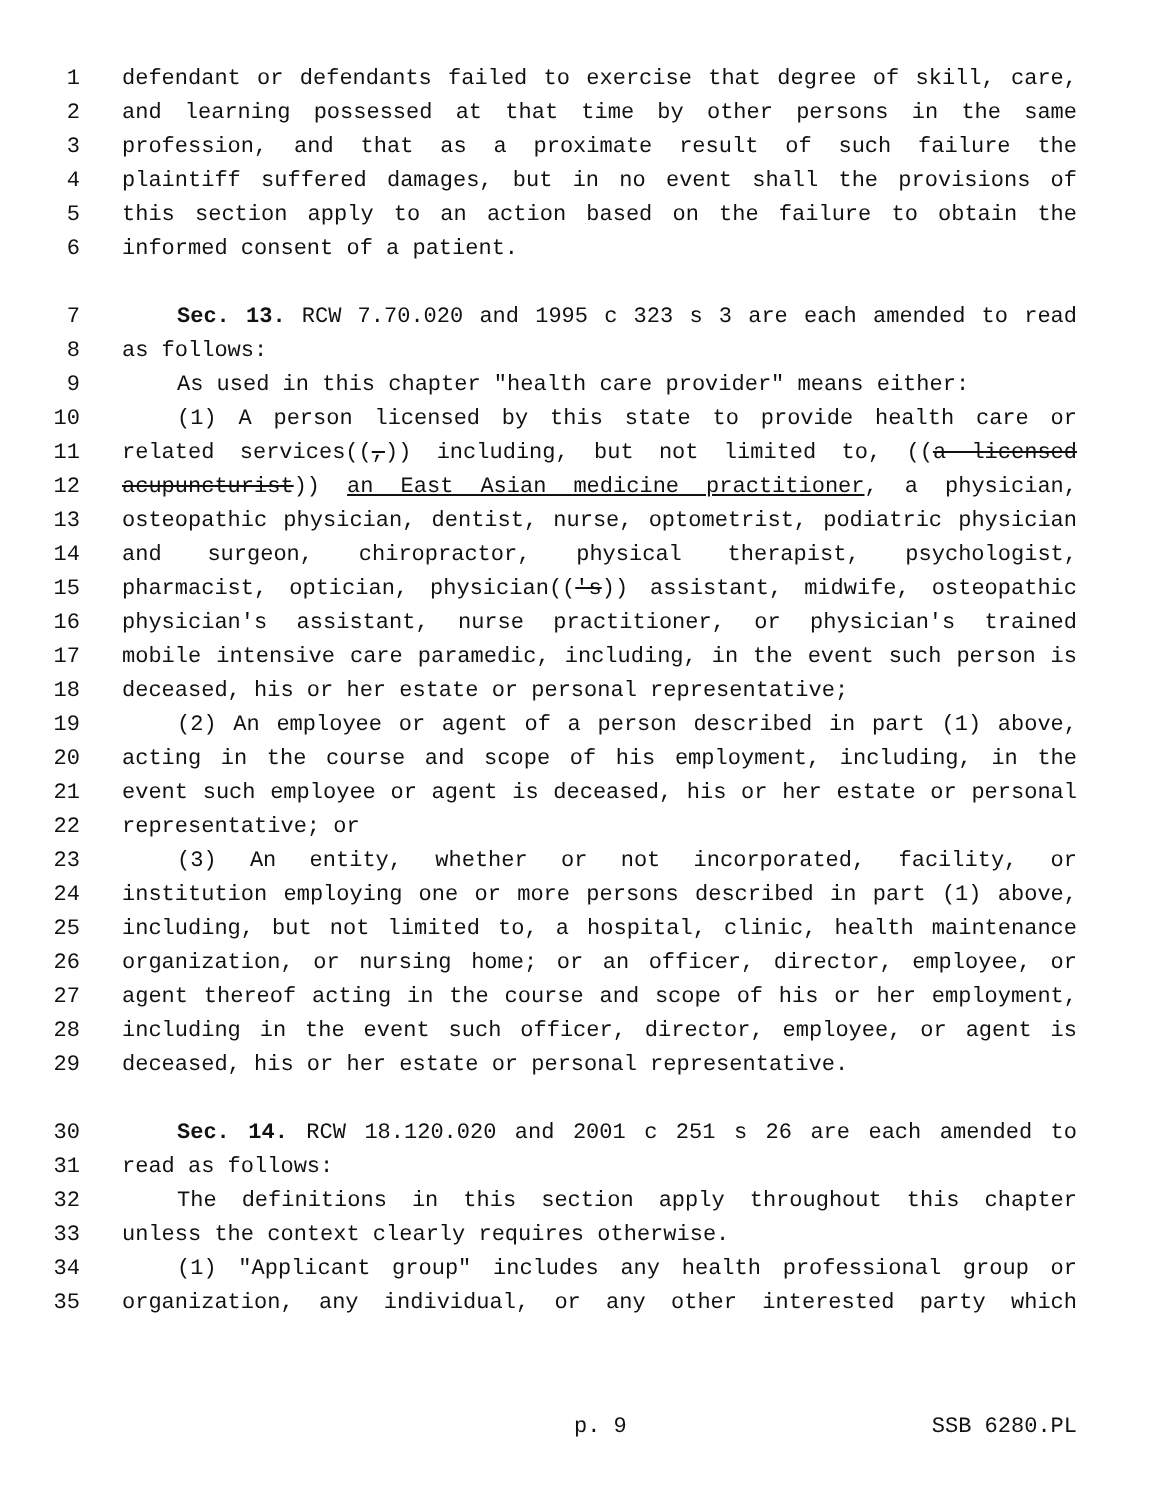1 defendant or defendants failed to exercise that degree of skill, care,
2 and learning possessed at that time by other persons in the same
3 profession, and that as a proximate result of such failure the
4 plaintiff suffered damages, but in no event shall the provisions of
5 this section apply to an action based on the failure to obtain the
6 informed consent of a patient.
7 Sec. 13. RCW 7.70.020 and 1995 c 323 s 3 are each amended to read
8 as follows:
9 As used in this chapter "health care provider" means either:
10 (1) A person licensed by this state to provide health care or
11 related services((,)) including, but not limited to, ((a licensed
12 acupuncturist)) an East Asian medicine practitioner, a physician,
13 osteopathic physician, dentist, nurse, optometrist, podiatric physician
14 and surgeon, chiropractor, physical therapist, psychologist,
15 pharmacist, optician, physician(('s)) assistant, midwife, osteopathic
16 physician's assistant, nurse practitioner, or physician's trained
17 mobile intensive care paramedic, including, in the event such person is
18 deceased, his or her estate or personal representative;
19 (2) An employee or agent of a person described in part (1) above,
20 acting in the course and scope of his employment, including, in the
21 event such employee or agent is deceased, his or her estate or personal
22 representative; or
23 (3) An entity, whether or not incorporated, facility, or
24 institution employing one or more persons described in part (1) above,
25 including, but not limited to, a hospital, clinic, health maintenance
26 organization, or nursing home; or an officer, director, employee, or
27 agent thereof acting in the course and scope of his or her employment,
28 including in the event such officer, director, employee, or agent is
29 deceased, his or her estate or personal representative.
30 Sec. 14. RCW 18.120.020 and 2001 c 251 s 26 are each amended to
31 read as follows:
32 The definitions in this section apply throughout this chapter
33 unless the context clearly requires otherwise.
34 (1) "Applicant group" includes any health professional group or
35 organization, any individual, or any other interested party which
p. 9 SSB 6280.PL